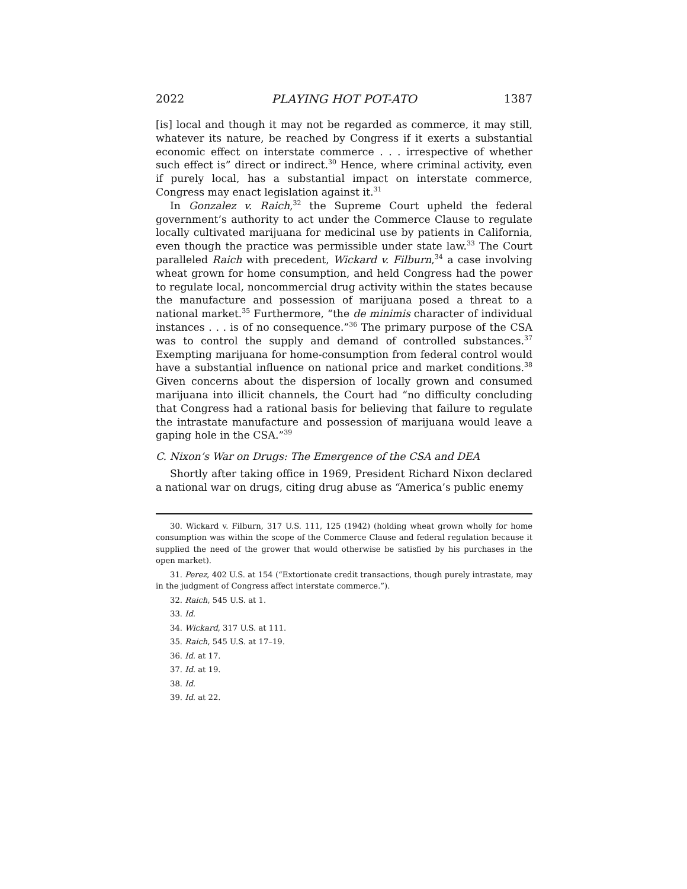2022 PLAYING HOT POT-ATO 1387
[is] local and though it may not be regarded as commerce, it may still, whatever its nature, be reached by Congress if it exerts a substantial economic effect on interstate commerce . . . irrespective of whether such effect is” direct or indirect.<sup>30</sup> Hence, where criminal activity, even if purely local, has a substantial impact on interstate commerce, Congress may enact legislation against it.<sup>31</sup>
In Gonzalez v. Raich,<sup>32</sup> the Supreme Court upheld the federal government’s authority to act under the Commerce Clause to regulate locally cultivated marijuana for medicinal use by patients in California, even though the practice was permissible under state law.<sup>33</sup> The Court paralleled Raich with precedent, Wickard v. Filburn,<sup>34</sup> a case involving wheat grown for home consumption, and held Congress had the power to regulate local, noncommercial drug activity within the states because the manufacture and possession of marijuana posed a threat to a national market.<sup>35</sup> Furthermore, “the de minimis character of individual instances . . . is of no consequence.”<sup>36</sup> The primary purpose of the CSA was to control the supply and demand of controlled substances.<sup>37</sup> Exempting marijuana for home-consumption from federal control would have a substantial influence on national price and market conditions.<sup>38</sup> Given concerns about the dispersion of locally grown and consumed marijuana into illicit channels, the Court had “no difficulty concluding that Congress had a rational basis for believing that failure to regulate the intrastate manufacture and possession of marijuana would leave a gaping hole in the CSA.”<sup>39</sup>
C. Nixon’s War on Drugs: The Emergence of the CSA and DEA
Shortly after taking office in 1969, President Richard Nixon declared a national war on drugs, citing drug abuse as “America’s public enemy
30. Wickard v. Filburn, 317 U.S. 111, 125 (1942) (holding wheat grown wholly for home consumption was within the scope of the Commerce Clause and federal regulation because it supplied the need of the grower that would otherwise be satisfied by his purchases in the open market).
31. Perez, 402 U.S. at 154 (“Extortionate credit transactions, though purely intrastate, may in the judgment of Congress affect interstate commerce.”).
32. Raich, 545 U.S. at 1.
33. Id.
34. Wickard, 317 U.S. at 111.
35. Raich, 545 U.S. at 17–19.
36. Id. at 17.
37. Id. at 19.
38. Id.
39. Id. at 22.